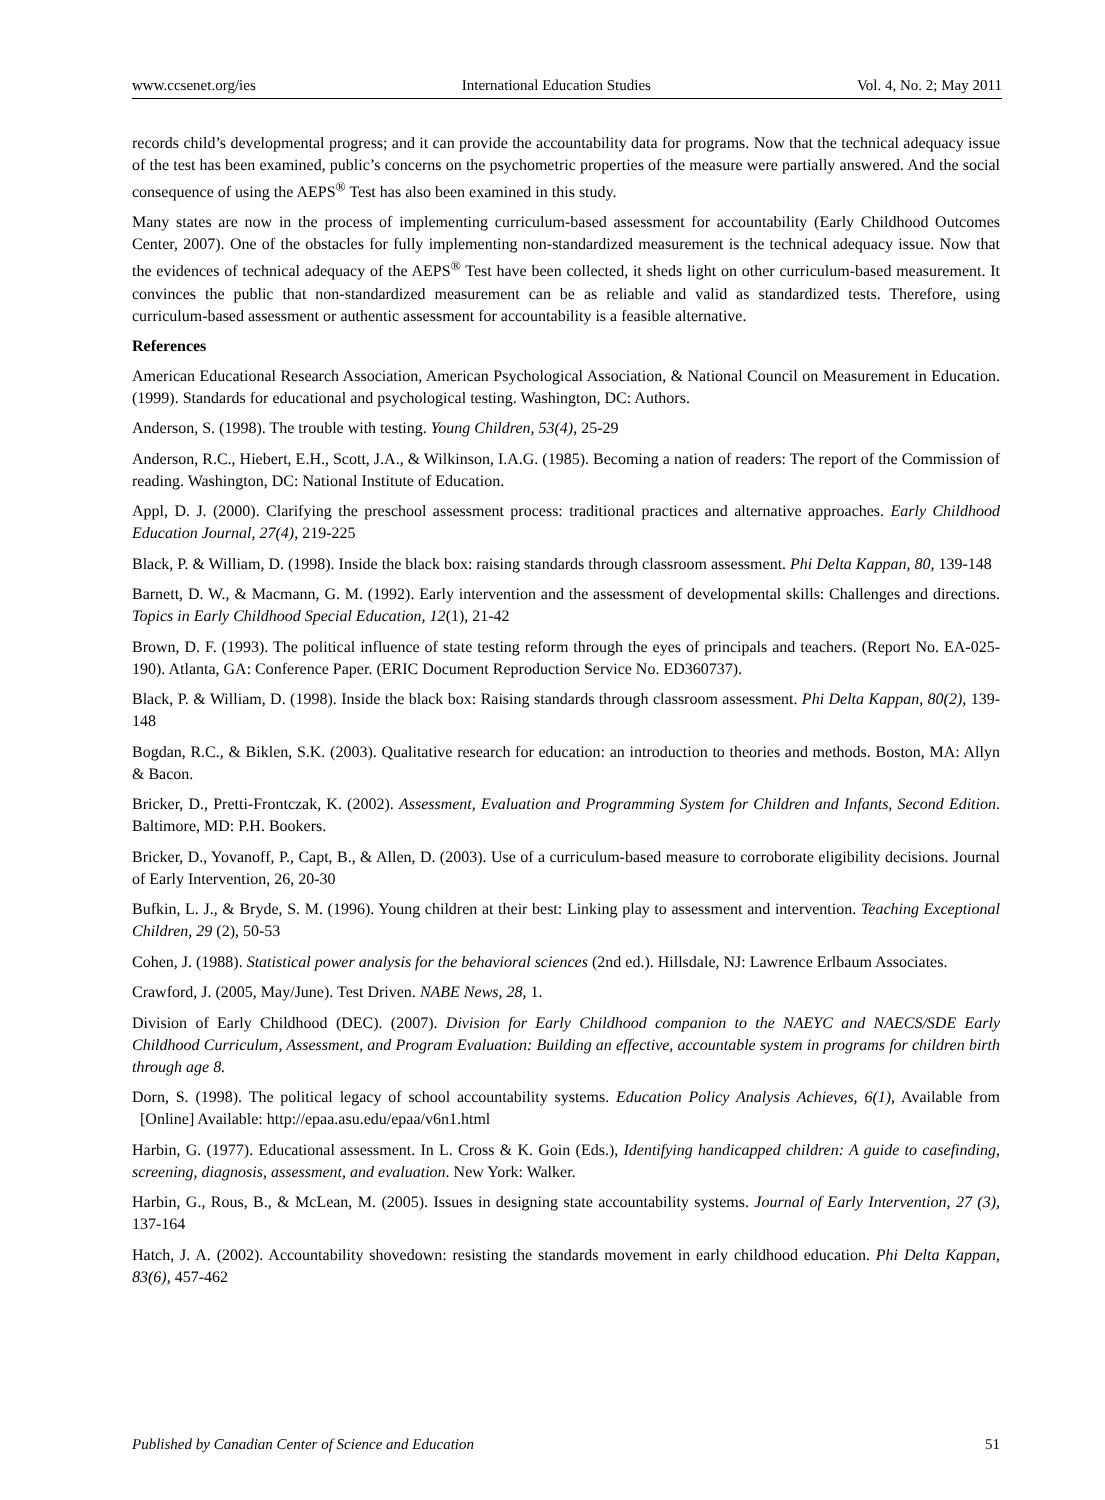www.ccsenet.org/ies International Education Studies Vol. 4, No. 2; May 2011
records child’s developmental progress; and it can provide the accountability data for programs. Now that the technical adequacy issue of the test has been examined, public’s concerns on the psychometric properties of the measure were partially answered. And the social consequence of using the AEPS<sup>®</sup> Test has also been examined in this study.
Many states are now in the process of implementing curriculum-based assessment for accountability (Early Childhood Outcomes Center, 2007). One of the obstacles for fully implementing non-standardized measurement is the technical adequacy issue. Now that the evidences of technical adequacy of the AEPS<sup>®</sup> Test have been collected, it sheds light on other curriculum-based measurement. It convinces the public that non-standardized measurement can be as reliable and valid as standardized tests. Therefore, using curriculum-based assessment or authentic assessment for accountability is a feasible alternative.
References
American Educational Research Association, American Psychological Association, & National Council on Measurement in Education. (1999). Standards for educational and psychological testing. Washington, DC: Authors.
Anderson, S. (1998). The trouble with testing. Young Children, 53(4), 25-29
Anderson, R.C., Hiebert, E.H., Scott, J.A., & Wilkinson, I.A.G. (1985). Becoming a nation of readers: The report of the Commission of reading. Washington, DC: National Institute of Education.
Appl, D. J. (2000). Clarifying the preschool assessment process: traditional practices and alternative approaches. Early Childhood Education Journal, 27(4), 219-225
Black, P. & William, D. (1998). Inside the black box: raising standards through classroom assessment. Phi Delta Kappan, 80, 139-148
Barnett, D. W., & Macmann, G. M. (1992). Early intervention and the assessment of developmental skills: Challenges and directions. Topics in Early Childhood Special Education, 12(1), 21-42
Brown, D. F. (1993). The political influence of state testing reform through the eyes of principals and teachers. (Report No. EA-025-190). Atlanta, GA: Conference Paper. (ERIC Document Reproduction Service No. ED360737).
Black, P. & William, D. (1998). Inside the black box: Raising standards through classroom assessment. Phi Delta Kappan, 80(2), 139-148
Bogdan, R.C., & Biklen, S.K. (2003). Qualitative research for education: an introduction to theories and methods. Boston, MA: Allyn & Bacon.
Bricker, D., Pretti-Frontczak, K. (2002). Assessment, Evaluation and Programming System for Children and Infants, Second Edition. Baltimore, MD: P.H. Bookers.
Bricker, D., Yovanoff, P., Capt, B., & Allen, D. (2003). Use of a curriculum-based measure to corroborate eligibility decisions. Journal of Early Intervention, 26, 20-30
Bufkin, L. J., & Bryde, S. M. (1996). Young children at their best: Linking play to assessment and intervention. Teaching Exceptional Children, 29 (2), 50-53
Cohen, J. (1988). Statistical power analysis for the behavioral sciences (2nd ed.). Hillsdale, NJ: Lawrence Erlbaum Associates.
Crawford, J. (2005, May/June). Test Driven. NABE News, 28, 1.
Division of Early Childhood (DEC). (2007). Division for Early Childhood companion to the NAEYC and NAECS/SDE Early Childhood Curriculum, Assessment, and Program Evaluation: Building an effective, accountable system in programs for children birth through age 8.
Dorn, S. (1998). The political legacy of school accountability systems. Education Policy Analysis Achieves, 6(1), Available from [Online] Available: http://epaa.asu.edu/epaa/v6n1.html
Harbin, G. (1977). Educational assessment. In L. Cross & K. Goin (Eds.), Identifying handicapped children: A guide to casefinding, screening, diagnosis, assessment, and evaluation. New York: Walker.
Harbin, G., Rous, B., & McLean, M. (2005). Issues in designing state accountability systems. Journal of Early Intervention, 27 (3), 137-164
Hatch, J. A. (2002). Accountability shovedown: resisting the standards movement in early childhood education. Phi Delta Kappan, 83(6), 457-462
Published by Canadian Center of Science and Education 51